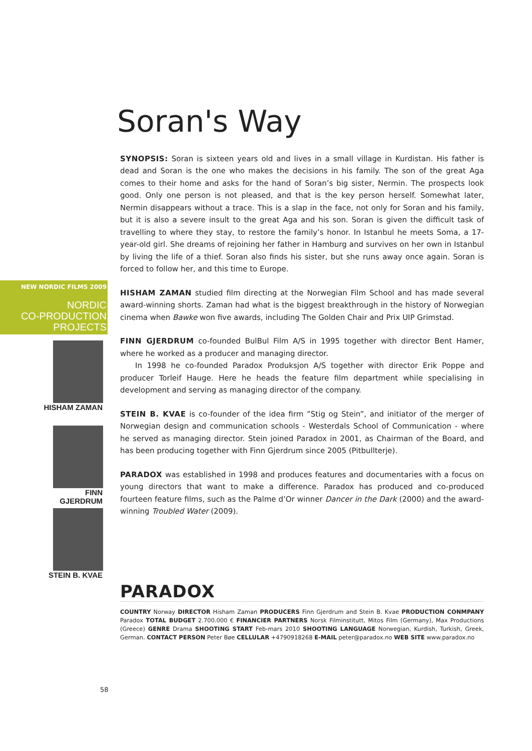Soran's Way
SYNOPSIS: Soran is sixteen years old and lives in a small village in Kurdistan. His father is dead and Soran is the one who makes the decisions in his family. The son of the great Aga comes to their home and asks for the hand of Soran’s big sister, Nermin. The prospects look good. Only one person is not pleased, and that is the key person herself. Somewhat later, Nermin disappears without a trace. This is a slap in the face, not only for Soran and his family, but it is also a severe insult to the great Aga and his son. Soran is given the difficult task of travelling to where they stay, to restore the family’s honor. In Istanbul he meets Soma, a 17-year-old girl. She dreams of rejoining her father in Hamburg and survives on her own in Istanbul by living the life of a thief. Soran also finds his sister, but she runs away once again. Soran is forced to follow her, and this time to Europe.
HISHAM ZAMAN studied film directing at the Norwegian Film School and has made several award-winning shorts. Zaman had what is the biggest breakthrough in the history of Norwegian cinema when Bawke won five awards, including The Golden Chair and Prix UIP Grimstad.
FINN GJERDRUM co-founded BulBul Film A/S in 1995 together with director Bent Hamer, where he worked as a producer and managing director.
In 1998 he co-founded Paradox Produksjon A/S together with director Erik Poppe and producer Torleif Hauge. Here he heads the feature film department while specialising in development and serving as managing director of the company.
STEIN B. KVAE is co-founder of the idea firm ”Stig og Stein”, and initiator of the merger of Norwegian design and communication schools - Westerdals School of Communication - where he served as managing director. Stein joined Paradox in 2001, as Chairman of the Board, and has been producing together with Finn Gjerdrum since 2005 (Pitbullterje).
PARADOX was established in 1998 and produces features and documentaries with a focus on young directors that want to make a difference. Paradox has produced and co-produced fourteen feature films, such as the Palme d’Or winner Dancer in the Dark (2000) and the award-winning Troubled Water (2009).
PARADOX
COUNTRY Norway DIRECTOR Hisham Zaman PRODUCERS Finn Gjerdrum and Stein B. Kvae PRODUCTION CONMPANY Paradox TOTAL BUDGET 2.700.000 € FINANCIER PARTNERS Norsk Filminstitutt, Mitos Film (Germany), Max Productions (Greece) GENRE Drama SHOOTING START Feb-mars 2010 SHOOTING LANGUAGE Norwegian, Kurdish, Turkish, Greek, German. CONTACT PERSON Peter Bøe CELLULAR +4790918268 E-MAIL peter@paradox.no WEB SITE www.paradox.no
NEW NORDIC FILMS 2009
NORDIC
CO-PRODUCTION
PROJECTS
HISHAM ZAMAN
FINN
GJERDRUM
STEIN B. KVAE
58